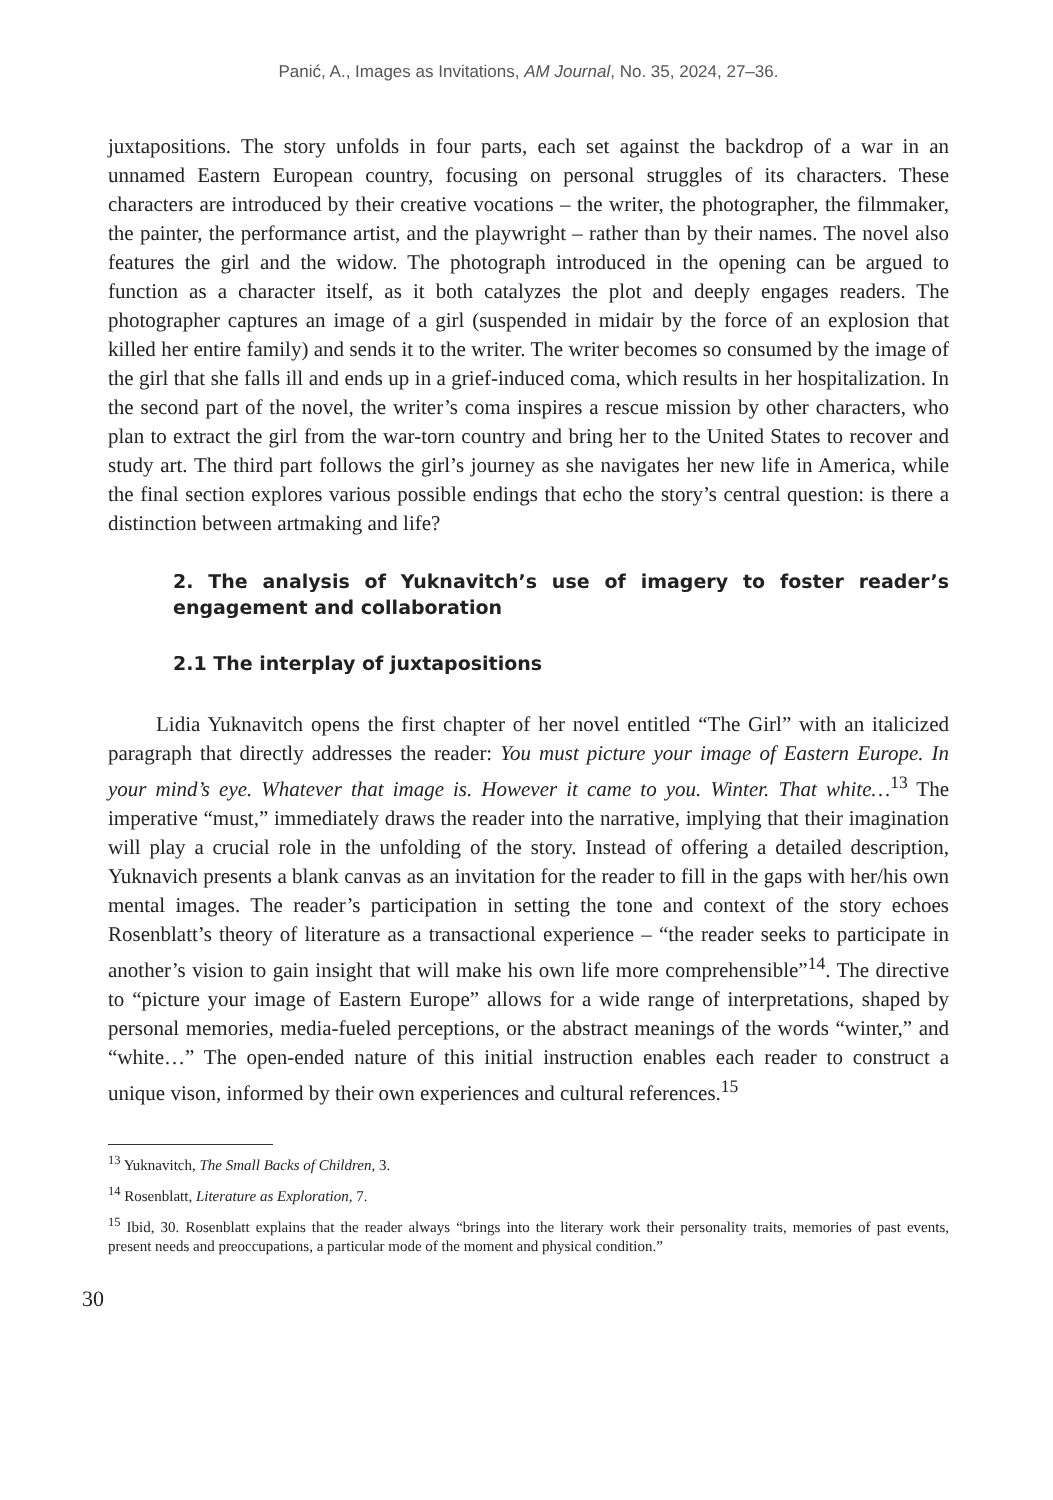Panić, A., Images as Invitations, AM Journal, No. 35, 2024, 27–36.
juxtapositions. The story unfolds in four parts, each set against the backdrop of a war in an unnamed Eastern European country, focusing on personal struggles of its characters. These characters are introduced by their creative vocations – the writer, the photographer, the filmmaker, the painter, the performance artist, and the playwright – rather than by their names. The novel also features the girl and the widow. The photograph introduced in the opening can be argued to function as a character itself, as it both catalyzes the plot and deeply engages readers. The photographer captures an image of a girl (suspended in midair by the force of an explosion that killed her entire family) and sends it to the writer. The writer becomes so consumed by the image of the girl that she falls ill and ends up in a grief-induced coma, which results in her hospitalization. In the second part of the novel, the writer’s coma inspires a rescue mission by other characters, who plan to extract the girl from the war-torn country and bring her to the United States to recover and study art. The third part follows the girl’s journey as she navigates her new life in America, while the final section explores various possible endings that echo the story’s central question: is there a distinction between artmaking and life?
2. The analysis of Yuknavitch’s use of imagery to foster reader’s engagement and collaboration
2.1 The interplay of juxtapositions
Lidia Yuknavitch opens the first chapter of her novel entitled “The Girl” with an italicized paragraph that directly addresses the reader: You must picture your image of Eastern Europe. In your mind’s eye. Whatever that image is. However it came to you. Winter. That white…<sup>13</sup> The imperative “must,” immediately draws the reader into the narrative, implying that their imagination will play a crucial role in the unfolding of the story. Instead of offering a detailed description, Yuknavich presents a blank canvas as an invitation for the reader to fill in the gaps with her/his own mental images. The reader’s participation in setting the tone and context of the story echoes Rosenblatt’s theory of literature as a transactional experience – “the reader seeks to participate in another’s vision to gain insight that will make his own life more comprehensible”<sup>14</sup>. The directive to “picture your image of Eastern Europe” allows for a wide range of interpretations, shaped by personal memories, media-fueled perceptions, or the abstract meanings of the words “winter,” and “white…” The open-ended nature of this initial instruction enables each reader to construct a unique vison, informed by their own experiences and cultural references.<sup>15</sup>
<sup>13</sup> Yuknavitch, The Small Backs of Children, 3.
<sup>14</sup> Rosenblatt, Literature as Exploration, 7.
<sup>15</sup> Ibid, 30. Rosenblatt explains that the reader always “brings into the literary work their personality traits, memories of past events, present needs and preoccupations, a particular mode of the moment and physical condition.”
30